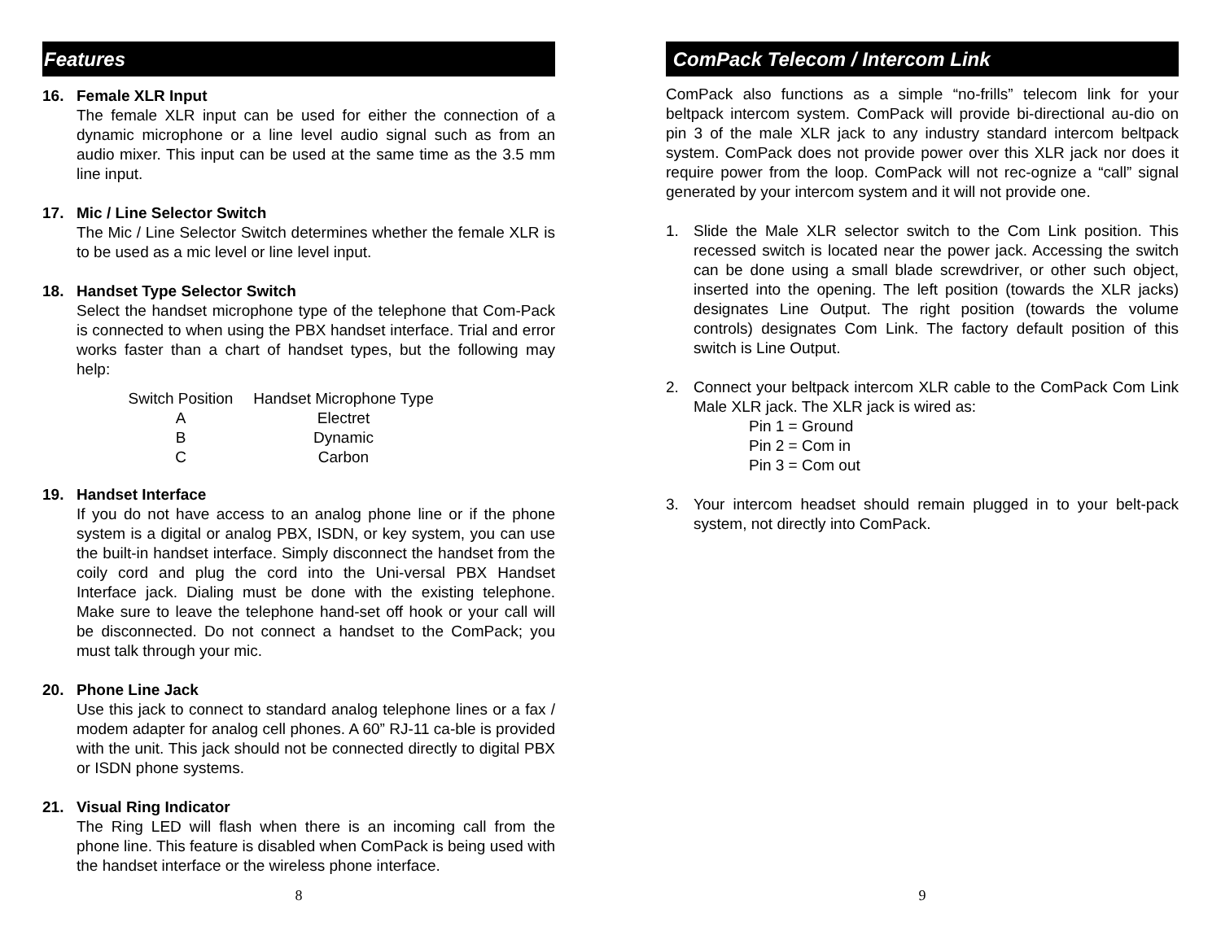Features
16. Female XLR Input
The female XLR input can be used for either the connection of a dynamic microphone or a line level audio signal such as from an audio mixer. This input can be used at the same time as the 3.5 mm line input.
17. Mic / Line Selector Switch
The Mic / Line Selector Switch determines whether the female XLR is to be used as a mic level or line level input.
18. Handset Type Selector Switch
Select the handset microphone type of the telephone that Com-Pack is connected to when using the PBX handset interface. Trial and error works faster than a chart of handset types, but the following may help:
| Switch Position | Handset Microphone Type |
| A | Electret |
| B | Dynamic |
| C | Carbon |
19. Handset Interface
If you do not have access to an analog phone line or if the phone system is a digital or analog PBX, ISDN, or key system, you can use the built-in handset interface. Simply disconnect the handset from the coily cord and plug the cord into the Uni-versal PBX Handset Interface jack. Dialing must be done with the existing telephone. Make sure to leave the telephone hand-set off hook or your call will be disconnected. Do not connect a handset to the ComPack; you must talk through your mic.
20. Phone Line Jack
Use this jack to connect to standard analog telephone lines or a fax / modem adapter for analog cell phones. A 60” RJ-11 ca-ble is provided with the unit. This jack should not be connected directly to digital PBX or ISDN phone systems.
21. Visual Ring Indicator
The Ring LED will flash when there is an incoming call from the phone line. This feature is disabled when ComPack is being used with the handset interface or the wireless phone interface.
8
ComPack Telecom / Intercom Link
ComPack also functions as a simple “no-frills” telecom link for your beltpack intercom system. ComPack will provide bi-directional au-dio on pin 3 of the male XLR jack to any industry standard intercom beltpack system. ComPack does not provide power over this XLR jack nor does it require power from the loop. ComPack will not rec-ognize a “call” signal generated by your intercom system and it will not provide one.
1. Slide the Male XLR selector switch to the Com Link position. This recessed switch is located near the power jack. Accessing the switch can be done using a small blade screwdriver, or other such object, inserted into the opening. The left position (towards the XLR jacks) designates Line Output. The right position (towards the volume controls) designates Com Link. The factory default position of this switch is Line Output.
2. Connect your beltpack intercom XLR cable to the ComPack Com Link Male XLR jack. The XLR jack is wired as:
Pin 1 = Ground
Pin 2 = Com in
Pin 3 = Com out
3. Your intercom headset should remain plugged in to your belt-pack system, not directly into ComPack.
9